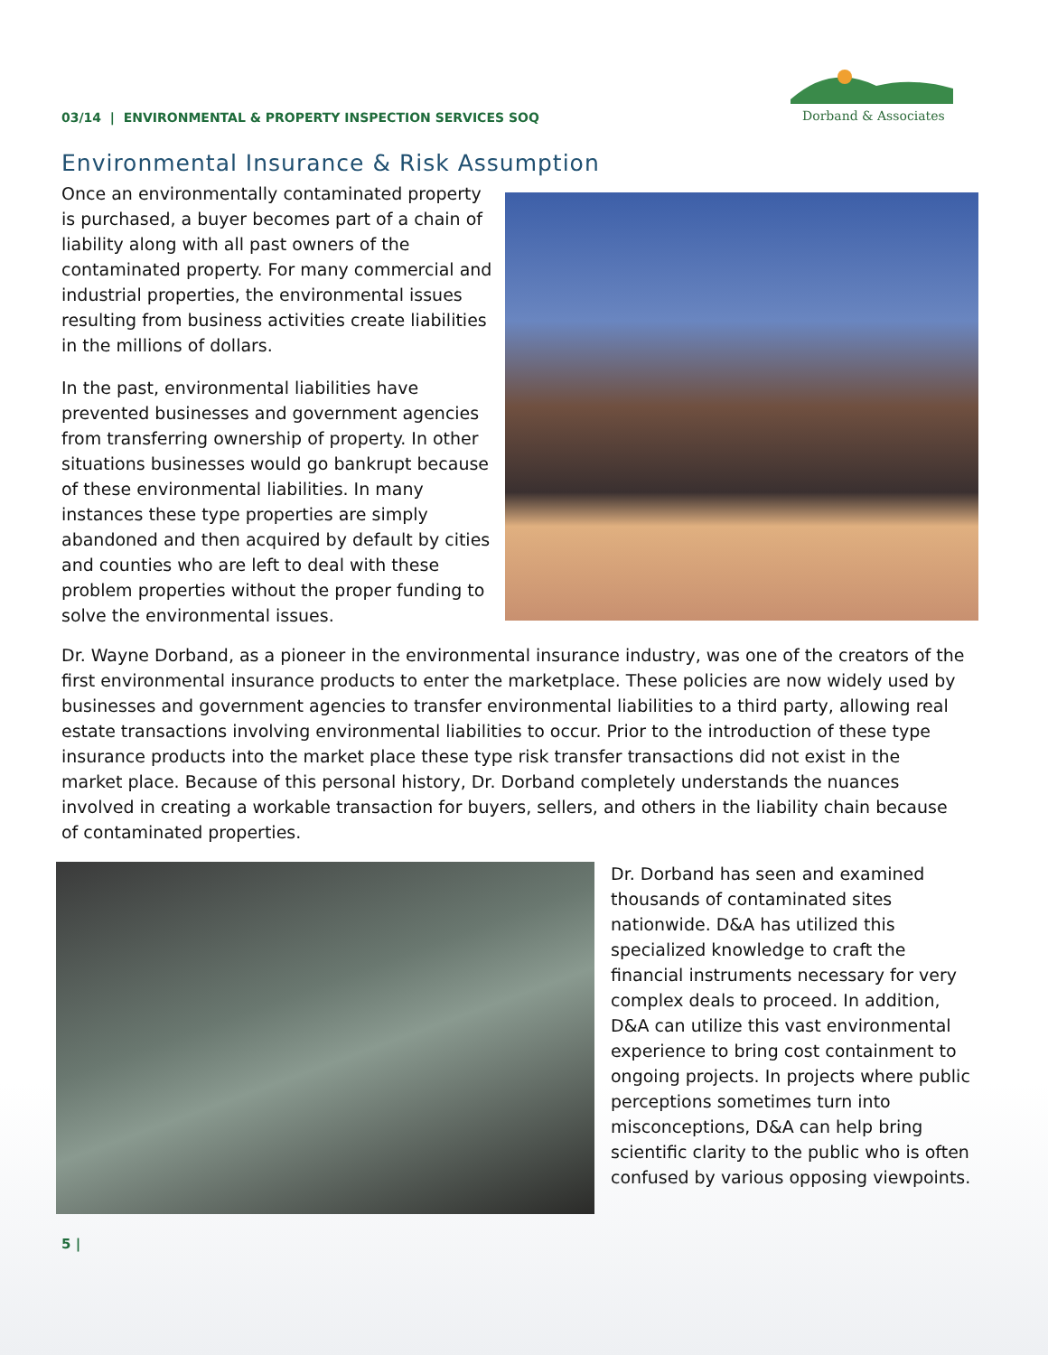Dorband & Associates
03/14 | ENVIRONMENTAL & PROPERTY INSPECTION SERVICES SOQ
Environmental Insurance & Risk Assumption
Once an environmentally contaminated property is purchased, a buyer becomes part of a chain of liability along with all past owners of the contaminated property. For many commercial and industrial properties, the environmental issues resulting from business activities create liabilities in the millions of dollars.
In the past, environmental liabilities have prevented businesses and government agencies from transferring ownership of property. In other situations businesses would go bankrupt because of these environmental liabilities. In many instances these type properties are simply abandoned and then acquired by default by cities and counties who are left to deal with these problem properties without the proper funding to solve the environmental issues.
Dr. Wayne Dorband, as a pioneer in the environmental insurance industry, was one of the creators of the first environmental insurance products to enter the marketplace. These policies are now widely used by businesses and government agencies to transfer environmental liabilities to a third party, allowing real estate transactions involving environmental liabilities to occur. Prior to the introduction of these type insurance products into the market place these type risk transfer transactions did not exist in the market place. Because of this personal history, Dr. Dorband completely understands the nuances involved in creating a workable transaction for buyers, sellers, and others in the liability chain because of contaminated properties.
Dr. Dorband has seen and examined thousands of contaminated sites nationwide. D&A has utilized this specialized knowledge to craft the financial instruments necessary for very complex deals to proceed. In addition, D&A can utilize this vast environmental experience to bring cost containment to ongoing projects. In projects where public perceptions sometimes turn into misconceptions, D&A can help bring scientific clarity to the public who is often confused by various opposing viewpoints.
5 |